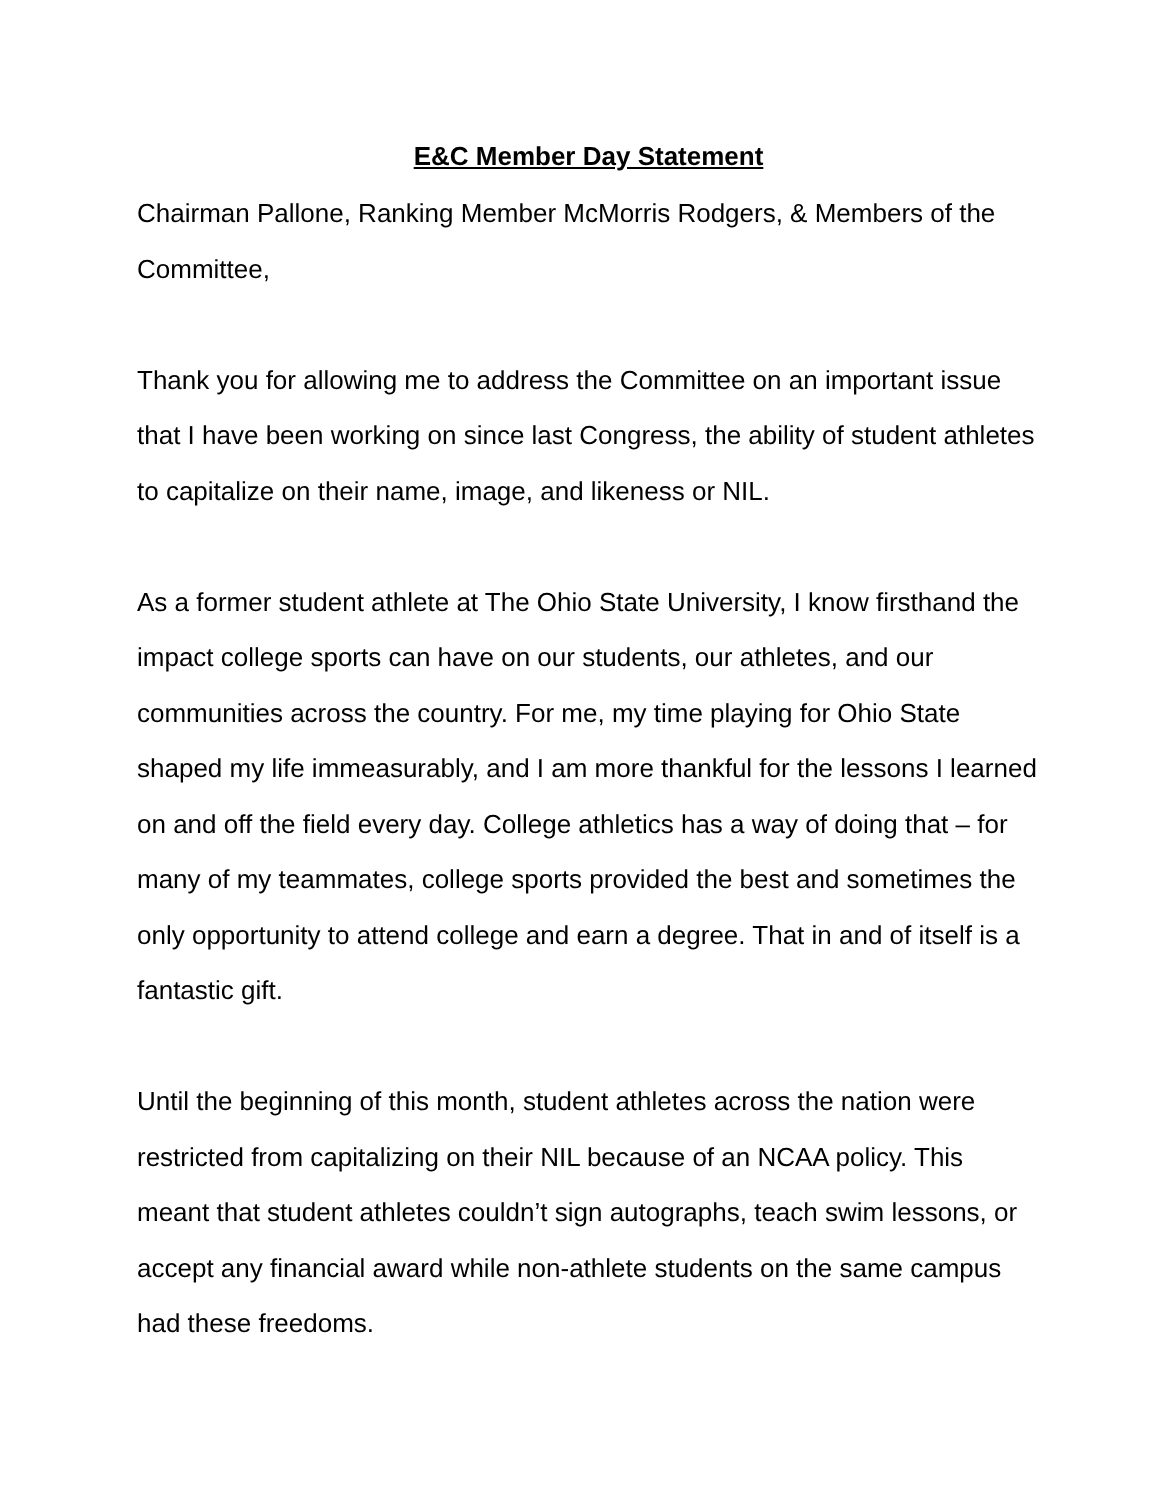E&C Member Day Statement
Chairman Pallone, Ranking Member McMorris Rodgers, & Members of the Committee,
Thank you for allowing me to address the Committee on an important issue that I have been working on since last Congress, the ability of student athletes to capitalize on their name, image, and likeness or NIL.
As a former student athlete at The Ohio State University, I know firsthand the impact college sports can have on our students, our athletes, and our communities across the country. For me, my time playing for Ohio State shaped my life immeasurably, and I am more thankful for the lessons I learned on and off the field every day. College athletics has a way of doing that – for many of my teammates, college sports provided the best and sometimes the only opportunity to attend college and earn a degree. That in and of itself is a fantastic gift.
Until the beginning of this month, student athletes across the nation were restricted from capitalizing on their NIL because of an NCAA policy. This meant that student athletes couldn’t sign autographs, teach swim lessons, or accept any financial award while non-athlete students on the same campus had these freedoms.